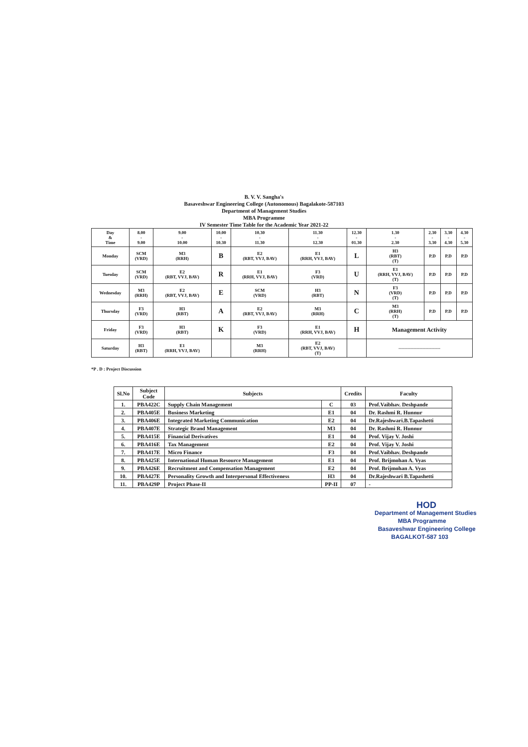B. V. V. Sangha's
Basaveshwar Engineering College (Autonomous) Bagalakote-587103
Department of Management Studies
MBA Programme
IV Semester Time Table for the Academic Year 2021-22
| Day & Time | 8.00 - 9.00 | 9.00 - 10.00 | 10.00 - 10.30 | 10.30 - 11.30 | 11.30 - 12.30 | 12.30 - 01.30 | 1.30 - 2.30 | 2.30 - 3.30 | 3.30 - 4.30 | 4.30 - 5.30 |
| --- | --- | --- | --- | --- | --- | --- | --- | --- | --- | --- |
| Monday | SCM (VRD) | M3 (RRH) | B | E2 (RBT, VVJ, BAV) | E1 (RRH, VVJ, BAV) | L | H3 (RBT) (T) | P.D | P.D | P.D |
| Tuesday | SCM (VRD) | E2 (RBT, VVJ, BAV) | R | E1 (RRH, VVJ, BAV) | F3 (VRD) | U | E1 (RRH, VVJ, BAV) (T) | P.D | P.D | P.D |
| Wednesday | M3 (RRH) | E2 (RBT, VVJ, BAV) | E | SCM (VRD) | H3 (RBT) | N | F3 (VRD) (T) | P.D | P.D | P.D |
| Thursday | F3 (VRD) | H3 (RBT) | A | E2 (RBT, VVJ, BAV) | M3 (RRH) | C | M3 (RRH) (T) | P.D | P.D | P.D |
| Friday | F3 (VRD) | H3 (RBT) | K | F3 (VRD) | E1 (RRH, VVJ, BAV) | H | Management Activity | | | |
| Saturday | H3 (RBT) | E1 (RRH, VVJ, BAV) | | M3 (RRH) | E2 (RBT, VVJ, BAV) (T) | | ---------------------------- | | | |
*P . D : Project Discussion
| Sl.No | Subject Code | Subjects | | Credits | Faculty |
| --- | --- | --- | --- | --- | --- |
| 1. | PBA422C | Supply Chain Management | C | 03 | Prof.Vaibhav. Deshpande |
| 2. | PBA405E | Business Marketing | E1 | 04 | Dr. Rashmi R. Hunnur |
| 3. | PBA406E | Integrated Marketing Communication | E2 | 04 | Dr.Rajeshwari.B.Tapashetti |
| 4. | PBA407E | Strategic Brand Management | M3 | 04 | Dr. Rashmi R. Hunnur |
| 5. | PBA415E | Financial Derivatives | E1 | 04 | Prof. Vijay V. Joshi |
| 6. | PBA416E | Tax Management | E2 | 04 | Prof. Vijay V. Joshi |
| 7. | PBA417E | Micro Finance | F3 | 04 | Prof.Vaibhav. Deshpande |
| 8. | PBA425E | International Human Resource Management | E1 | 04 | Prof. Brijmohan A. Vyas |
| 9. | PBA426E | Recruitment and Compensation Management | E2 | 04 | Prof. Brijmohan A. Vyas |
| 10. | PBA427E | Personality Growth and Interpersonal Effectiveness | H3 | 04 | Dr.Rajeshwari B.Tapashetti |
| 11. | PBA429P | Project Phase-II | PP-II | 07 | - |
HOD
Department of Management Studies
MBA Programme
Basaveshwar Engineering College
BAGALKOT-587 103